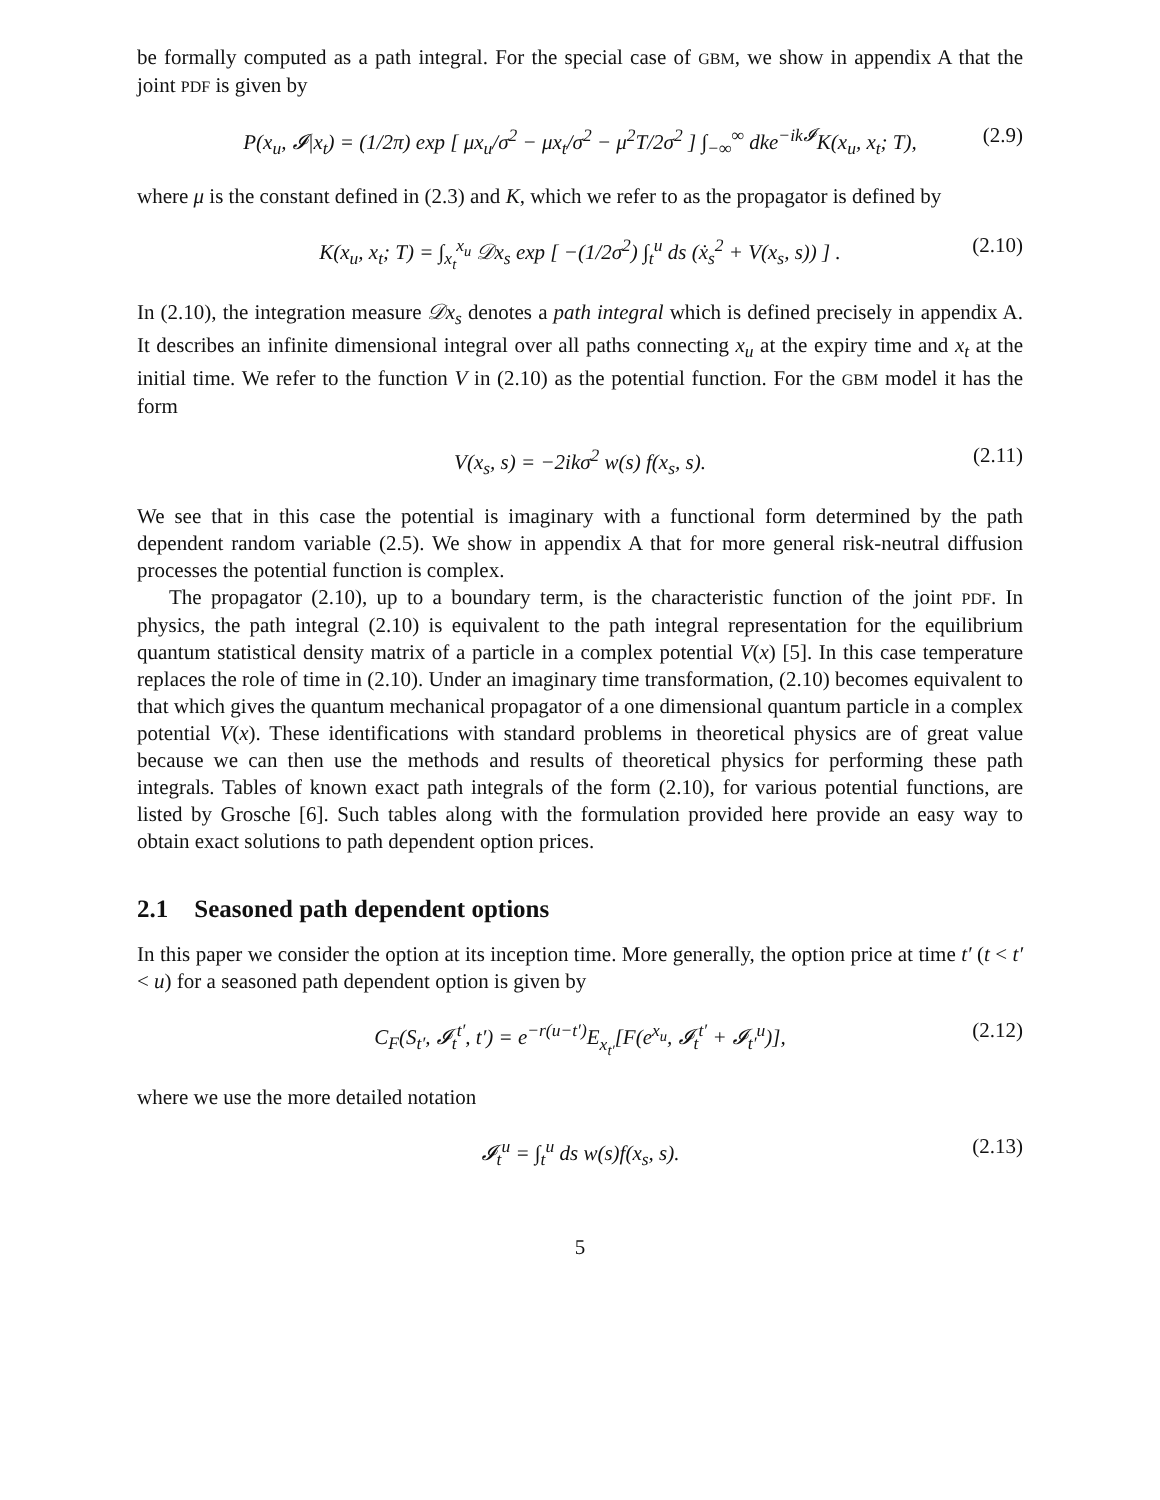be formally computed as a path integral. For the special case of GBM, we show in appendix A that the joint PDF is given by
P(x<sub>u</sub>, 𝓘|x<sub>t</sub>) = (1/2π) exp [ μx<sub>u</sub>/σ<sup>2</sup> − μx<sub>t</sub>/σ<sup>2</sup> − μ<sup>2</sup>T/2σ<sup>2</sup> ] ∫<sub>−∞</sub><sup>∞</sup> dke<sup>−ik𝓘</sup>K(x<sub>u</sub>, x<sub>t</sub>; T), (2.9)
where μ is the constant defined in (2.3) and K, which we refer to as the propagator is defined by
K(x<sub>u</sub>, x<sub>t</sub>; T) = ∫<sub>x<sub>t</sub></sub><sup>x<sub>u</sub></sup> 𝒟x<sub>s</sub> exp [ −(1/2σ<sup>2</sup>) ∫<sub>t</sub><sup>u</sup> ds (ẋ<sub>s</sub><sup>2</sup> + V(x<sub>s</sub>, s)) ] . (2.10)
In (2.10), the integration measure 𝒟x<sub>s</sub> denotes a path integral which is defined precisely in appendix A. It describes an infinite dimensional integral over all paths connecting x<sub>u</sub> at the expiry time and x<sub>t</sub> at the initial time. We refer to the function V in (2.10) as the potential function. For the GBM model it has the form
V(x<sub>s</sub>, s) = −2ikσ<sup>2</sup> w(s) f(x<sub>s</sub>, s). (2.11)
We see that in this case the potential is imaginary with a functional form determined by the path dependent random variable (2.5). We show in appendix A that for more general risk-neutral diffusion processes the potential function is complex.
The propagator (2.10), up to a boundary term, is the characteristic function of the joint PDF. In physics, the path integral (2.10) is equivalent to the path integral representation for the equilibrium quantum statistical density matrix of a particle in a complex potential V(x) [5]. In this case temperature replaces the role of time in (2.10). Under an imaginary time transformation, (2.10) becomes equivalent to that which gives the quantum mechanical propagator of a one dimensional quantum particle in a complex potential V(x). These identifications with standard problems in theoretical physics are of great value because we can then use the methods and results of theoretical physics for performing these path integrals. Tables of known exact path integrals of the form (2.10), for various potential functions, are listed by Grosche [6]. Such tables along with the formulation provided here provide an easy way to obtain exact solutions to path dependent option prices.
2.1 Seasoned path dependent options
In this paper we consider the option at its inception time. More generally, the option price at time t′ (t < t′ < u) for a seasoned path dependent option is given by
C<sub>F</sub>(S<sub>t′</sub>, 𝓘<sub>t</sub><sup>t′</sup>, t′) = e<sup>−r(u−t′)</sup>E<sub>x<sub>t′</sub></sub>[F(e<sup>x<sub>u</sub></sup>, 𝓘<sub>t</sub><sup>t′</sup> + 𝓘<sub>t′</sub><sup>u</sup>)], (2.12)
where we use the more detailed notation
𝓘<sub>t</sub><sup>u</sup> = ∫<sub>t</sub><sup>u</sup> ds w(s)f(x<sub>s</sub>, s). (2.13)
5